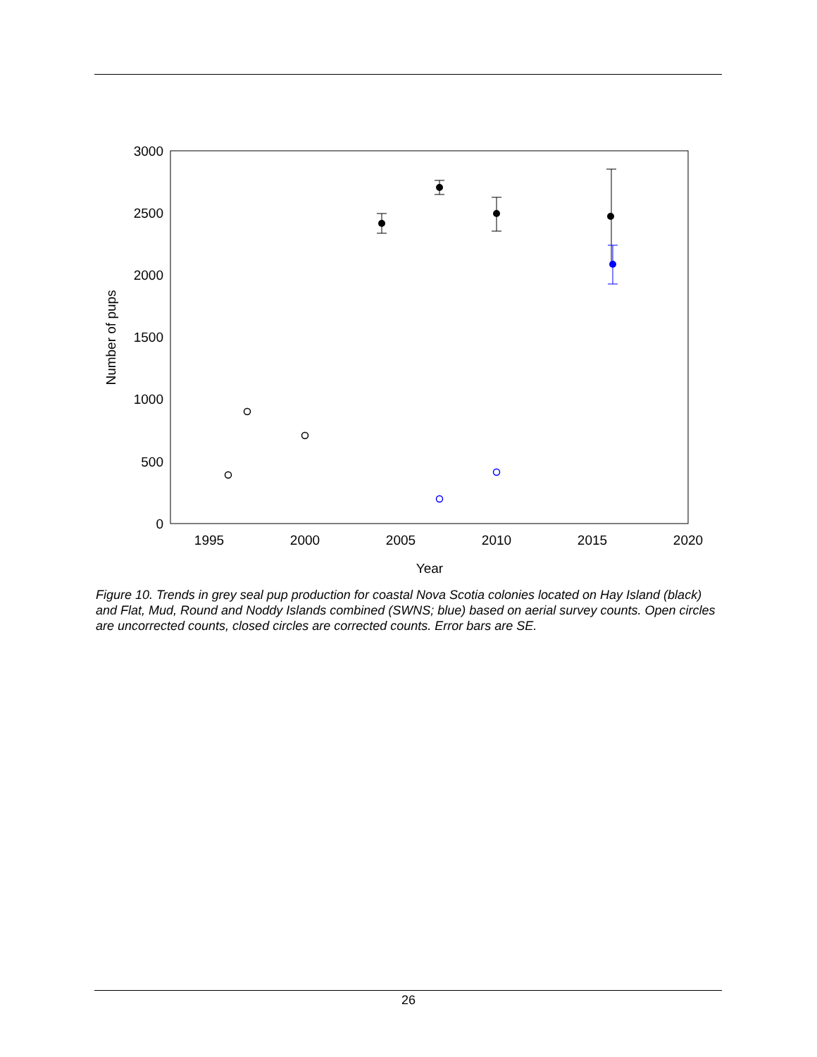3000
2500
2000
1500
1000
500
0
1995
2000
2005
2010
2015
2020
Year
Number of pups
Figure 10. Trends in grey seal pup production for coastal Nova Scotia colonies located on Hay Island (black) and Flat, Mud, Round and Noddy Islands combined (SWNS; blue) based on aerial survey counts. Open circles are uncorrected counts, closed circles are corrected counts. Error bars are SE.
26